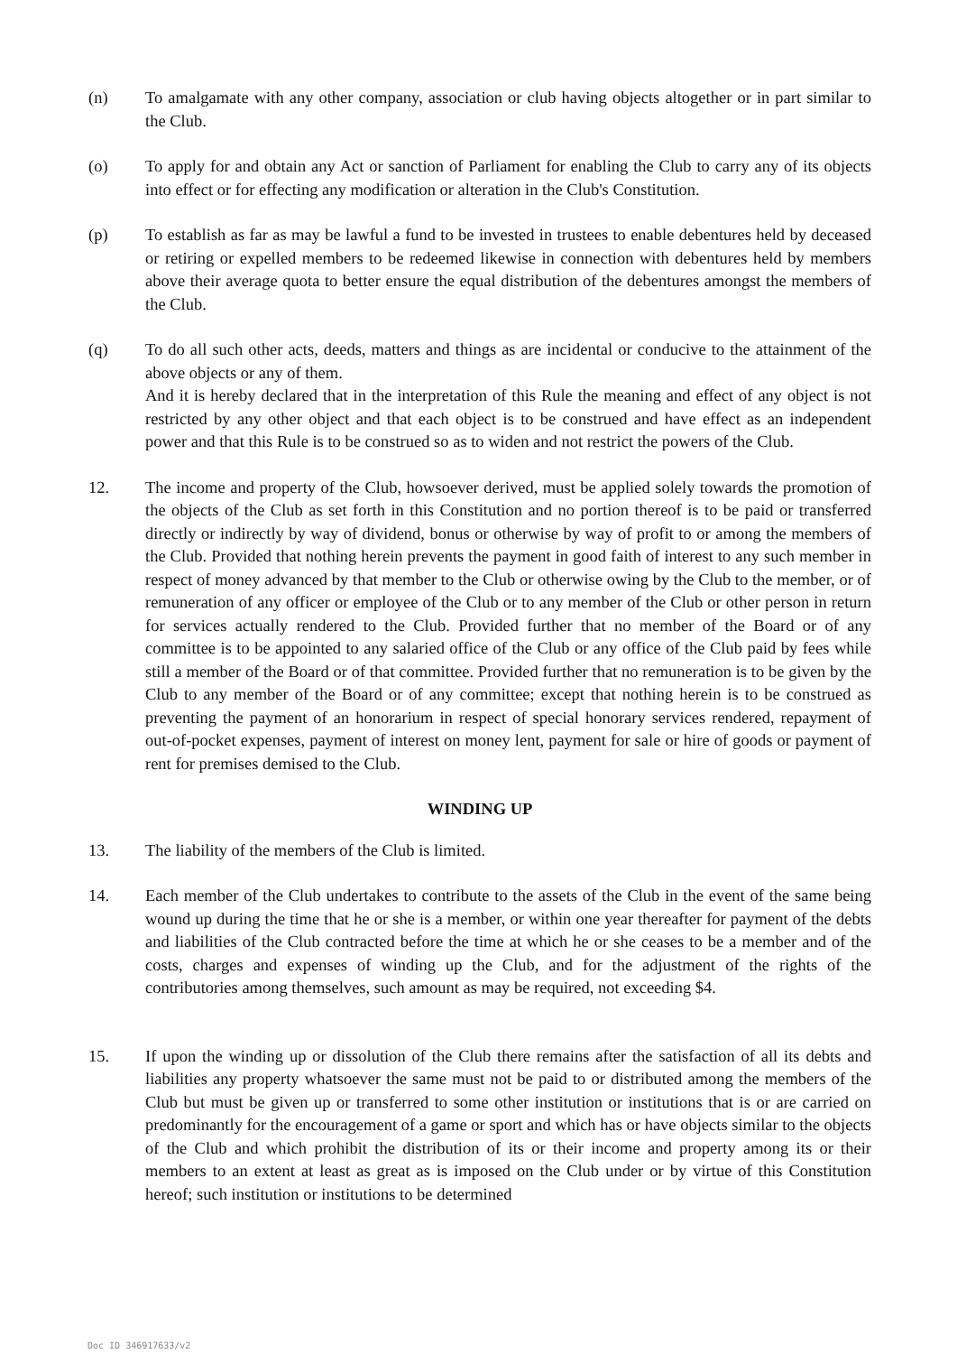(n) To amalgamate with any other company, association or club having objects altogether or in part similar to the Club.
(o) To apply for and obtain any Act or sanction of Parliament for enabling the Club to carry any of its objects into effect or for effecting any modification or alteration in the Club's Constitution.
(p) To establish as far as may be lawful a fund to be invested in trustees to enable debentures held by deceased or retiring or expelled members to be redeemed likewise in connection with debentures held by members above their average quota to better ensure the equal distribution of the debentures amongst the members of the Club.
(q) To do all such other acts, deeds, matters and things as are incidental or conducive to the attainment of the above objects or any of them.
And it is hereby declared that in the interpretation of this Rule the meaning and effect of any object is not restricted by any other object and that each object is to be construed and have effect as an independent power and that this Rule is to be construed so as to widen and not restrict the powers of the Club.
12. The income and property of the Club, howsoever derived, must be applied solely towards the promotion of the objects of the Club as set forth in this Constitution and no portion thereof is to be paid or transferred directly or indirectly by way of dividend, bonus or otherwise by way of profit to or among the members of the Club. Provided that nothing herein prevents the payment in good faith of interest to any such member in respect of money advanced by that member to the Club or otherwise owing by the Club to the member, or of remuneration of any officer or employee of the Club or to any member of the Club or other person in return for services actually rendered to the Club. Provided further that no member of the Board or of any committee is to be appointed to any salaried office of the Club or any office of the Club paid by fees while still a member of the Board or of that committee. Provided further that no remuneration is to be given by the Club to any member of the Board or of any committee; except that nothing herein is to be construed as preventing the payment of an honorarium in respect of special honorary services rendered, repayment of out-of-pocket expenses, payment of interest on money lent, payment for sale or hire of goods or payment of rent for premises demised to the Club.
WINDING UP
13. The liability of the members of the Club is limited.
14. Each member of the Club undertakes to contribute to the assets of the Club in the event of the same being wound up during the time that he or she is a member, or within one year thereafter for payment of the debts and liabilities of the Club contracted before the time at which he or she ceases to be a member and of the costs, charges and expenses of winding up the Club, and for the adjustment of the rights of the contributories among themselves, such amount as may be required, not exceeding $4.
15. If upon the winding up or dissolution of the Club there remains after the satisfaction of all its debts and liabilities any property whatsoever the same must not be paid to or distributed among the members of the Club but must be given up or transferred to some other institution or institutions that is or are carried on predominantly for the encouragement of a game or sport and which has or have objects similar to the objects of the Club and which prohibit the distribution of its or their income and property among its or their members to an extent at least as great as is imposed on the Club under or by virtue of this Constitution hereof; such institution or institutions to be determined
Doc ID 346917633/v2